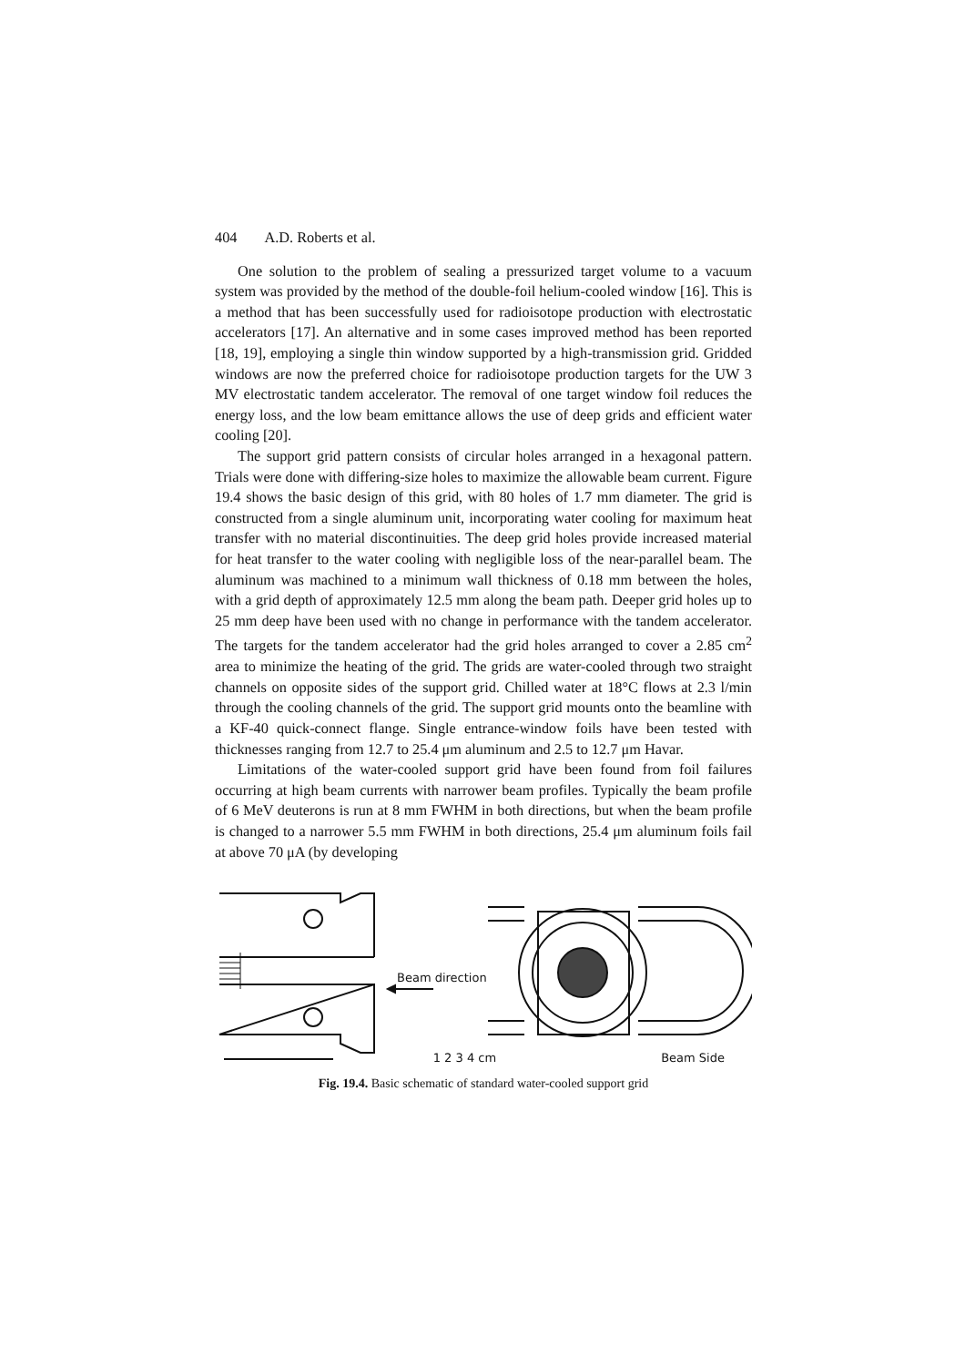404 A.D. Roberts et al.
One solution to the problem of sealing a pressurized target volume to a vacuum system was provided by the method of the double-foil helium-cooled window [16]. This is a method that has been successfully used for radioisotope production with electrostatic accelerators [17]. An alternative and in some cases improved method has been reported [18, 19], employing a single thin window supported by a high-transmission grid. Gridded windows are now the preferred choice for radioisotope production targets for the UW 3 MV electrostatic tandem accelerator. The removal of one target window foil reduces the energy loss, and the low beam emittance allows the use of deep grids and efficient water cooling [20].
The support grid pattern consists of circular holes arranged in a hexagonal pattern. Trials were done with differing-size holes to maximize the allowable beam current. Figure 19.4 shows the basic design of this grid, with 80 holes of 1.7 mm diameter. The grid is constructed from a single aluminum unit, incorporating water cooling for maximum heat transfer with no material discontinuities. The deep grid holes provide increased material for heat transfer to the water cooling with negligible loss of the near-parallel beam. The aluminum was machined to a minimum wall thickness of 0.18 mm between the holes, with a grid depth of approximately 12.5 mm along the beam path. Deeper grid holes up to 25 mm deep have been used with no change in performance with the tandem accelerator. The targets for the tandem accelerator had the grid holes arranged to cover a 2.85 cm<sup>2</sup> area to minimize the heating of the grid. The grids are water-cooled through two straight channels on opposite sides of the support grid. Chilled water at 18°C flows at 2.3 l/min through the cooling channels of the grid. The support grid mounts onto the beamline with a KF-40 quick-connect flange. Single entrance-window foils have been tested with thicknesses ranging from 12.7 to 25.4 μm aluminum and 2.5 to 12.7 μm Havar.
Limitations of the water-cooled support grid have been found from foil failures occurring at high beam currents with narrower beam profiles. Typically the beam profile of 6 MeV deuterons is run at 8 mm FWHM in both directions, but when the beam profile is changed to a narrower 5.5 mm FWHM in both directions, 25.4 μm aluminum foils fail at above 70 μA (by developing
Beam direction 1 2 3 4 cm Beam Side
Fig. 19.4. Basic schematic of standard water-cooled support grid